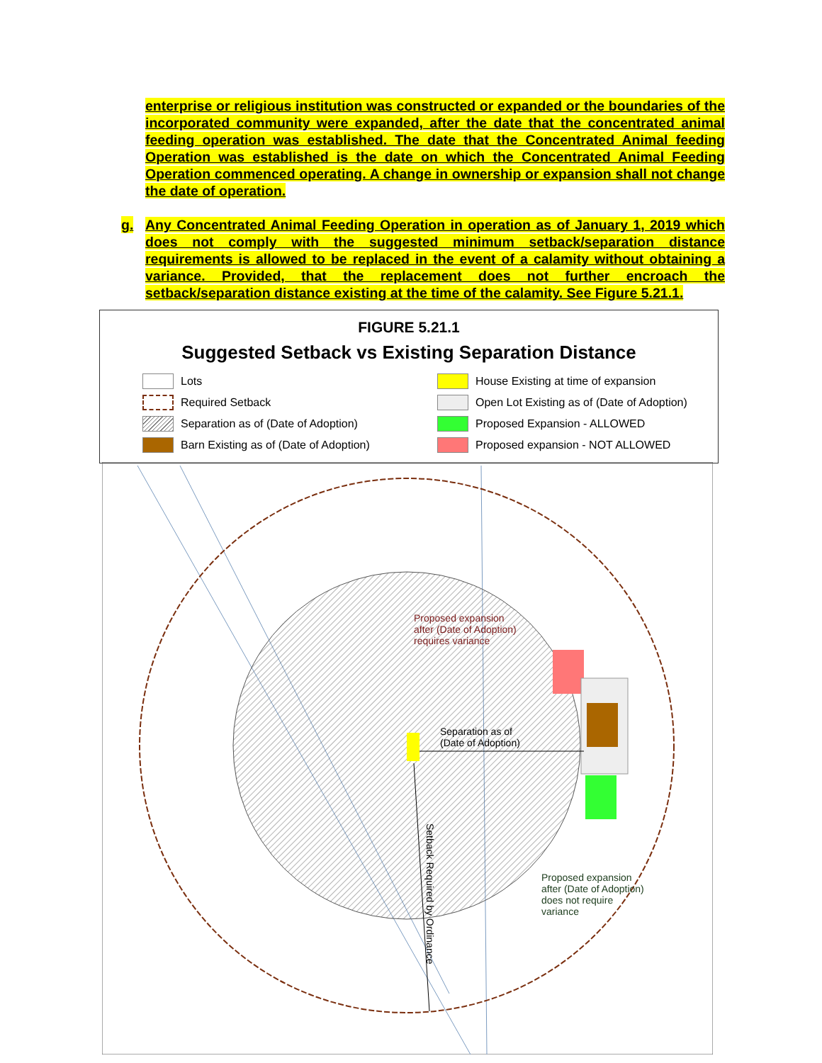enterprise or religious institution was constructed or expanded or the boundaries of the incorporated community were expanded, after the date that the concentrated animal feeding operation was established. The date that the Concentrated Animal feeding Operation was established is the date on which the Concentrated Animal Feeding Operation commenced operating. A change in ownership or expansion shall not change the date of operation.
g. Any Concentrated Animal Feeding Operation in operation as of January 1, 2019 which does not comply with the suggested minimum setback/separation distance requirements is allowed to be replaced in the event of a calamity without obtaining a variance. Provided, that the replacement does not further encroach the setback/separation distance existing at the time of the calamity. See Figure 5.21.1.
FIGURE 5.21.1
Suggested Setback vs Existing Separation Distance
Lots
House Existing at time of expansion
Required Setback
Open Lot Existing as of (Date of Adoption)
Separation as of (Date of Adoption)
Proposed Expansion - ALLOWED
Barn Existing as of (Date of Adoption)
Proposed expansion - NOT ALLOWED
Proposed expansion
after (Date of Adoption)
requires variance
Separation as of
(Date of Adoption)
Setback Required by Ordinance
Proposed expansion
after (Date of Adoption)
does not require
variance